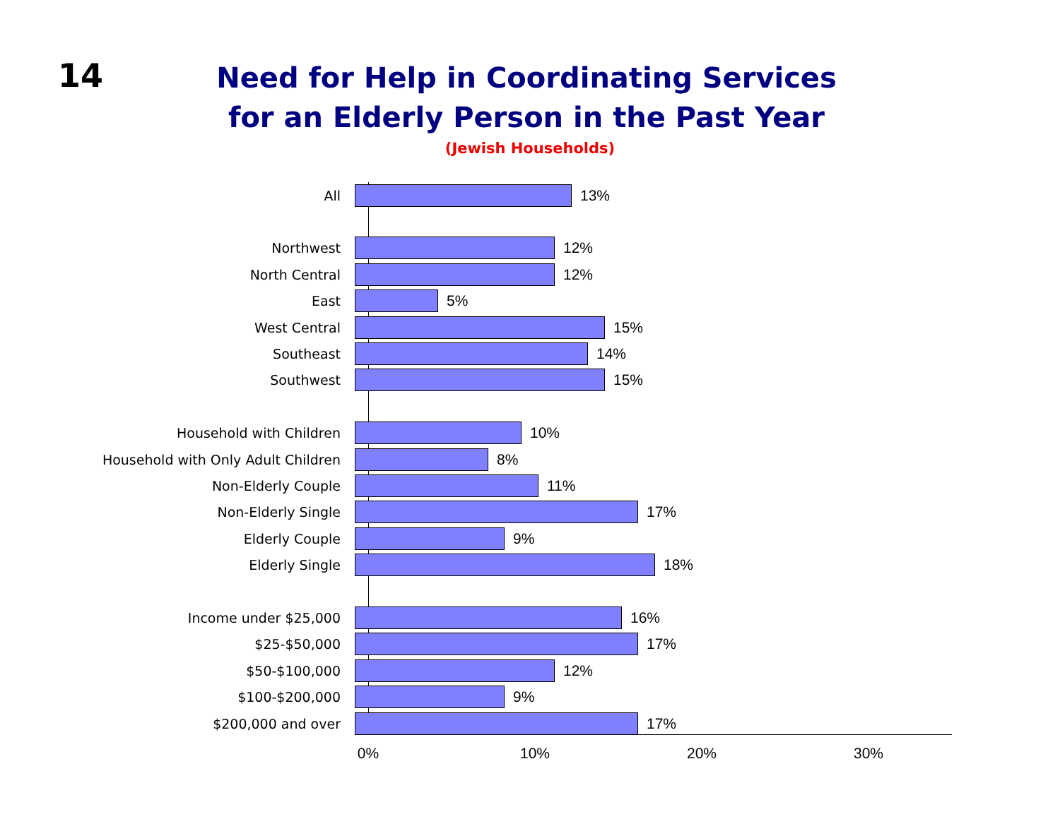14
Need for Help in Coordinating Services
for an Elderly Person in the Past Year
(Jewish Households)
All 13%
Northwest 12%
North Central 12%
East 5%
West Central 15%
Southeast 14%
Southwest 15%
Household with Children 10%
Household with Only Adult Children 8%
Non-Elderly Couple 11%
Non-Elderly Single 17%
Elderly Couple 9%
Elderly Single 18%
Income under $25,000 16%
$25-$50,000 17%
$50-$100,000 12%
$100-$200,000 9%
$200,000 and over 17%
0% 10% 20% 30%